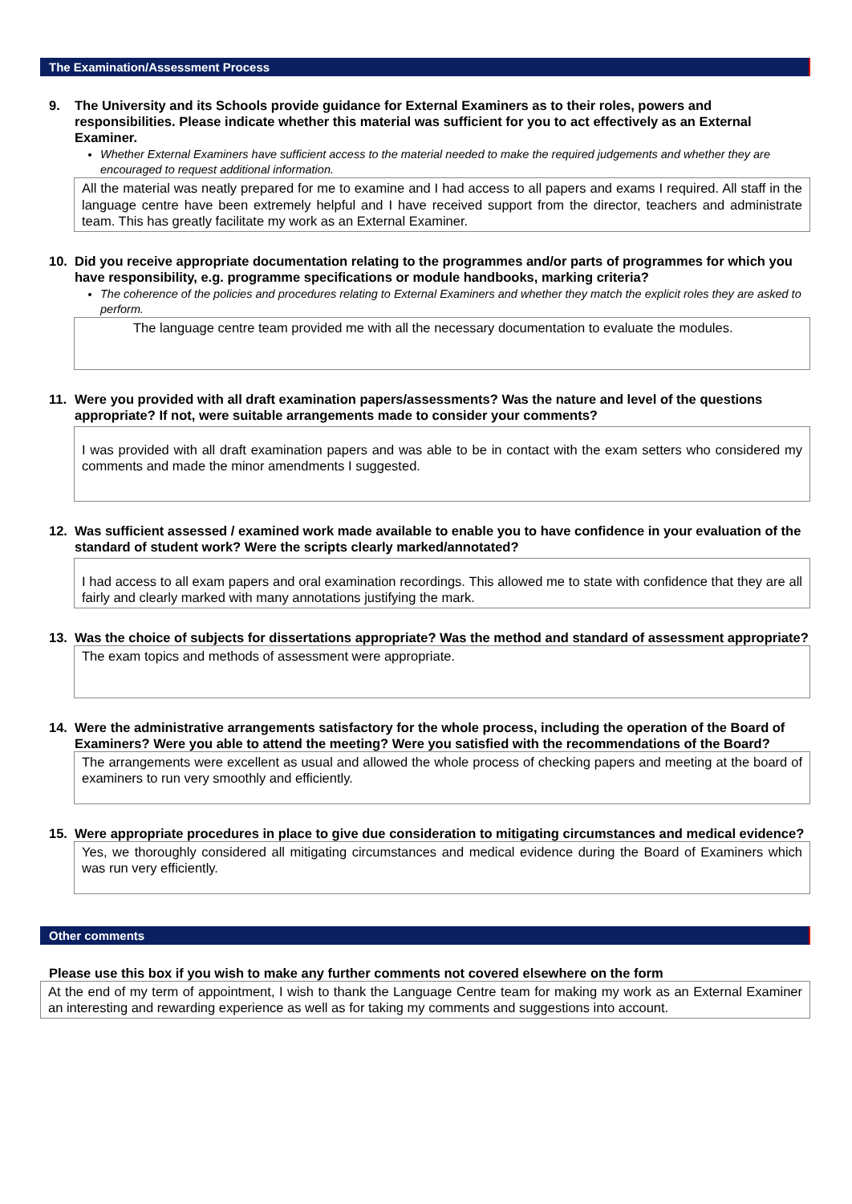The Examination/Assessment Process
9. The University and its Schools provide guidance for External Examiners as to their roles, powers and responsibilities. Please indicate whether this material was sufficient for you to act effectively as an External Examiner.
Whether External Examiners have sufficient access to the material needed to make the required judgements and whether they are encouraged to request additional information.
All the material was neatly prepared for me to examine and I had access to all papers and exams I required. All staff in the language centre have been extremely helpful and I have received support from the director, teachers and administrate team. This has greatly facilitate my work as an External Examiner.
10. Did you receive appropriate documentation relating to the programmes and/or parts of programmes for which you have responsibility, e.g. programme specifications or module handbooks, marking criteria?
The coherence of the policies and procedures relating to External Examiners and whether they match the explicit roles they are asked to perform.
The language centre team provided me with all the necessary documentation to evaluate the modules.
11. Were you provided with all draft examination papers/assessments? Was the nature and level of the questions appropriate? If not, were suitable arrangements made to consider your comments?
I was provided with all draft examination papers and was able to be in contact with the exam setters who considered my comments and made the minor amendments I suggested.
12. Was sufficient assessed / examined work made available to enable you to have confidence in your evaluation of the standard of student work? Were the scripts clearly marked/annotated?
I had access to all exam papers and oral examination recordings. This allowed me to state with confidence that they are all fairly and clearly marked with many annotations justifying the mark.
13. Was the choice of subjects for dissertations appropriate? Was the method and standard of assessment appropriate?
The exam topics and methods of assessment were appropriate.
14. Were the administrative arrangements satisfactory for the whole process, including the operation of the Board of Examiners? Were you able to attend the meeting? Were you satisfied with the recommendations of the Board?
The arrangements were excellent as usual and allowed the whole process of checking papers and meeting at the board of examiners to run very smoothly and efficiently.
15. Were appropriate procedures in place to give due consideration to mitigating circumstances and medical evidence?
Yes, we thoroughly considered all mitigating circumstances and medical evidence during the Board of Examiners which was run very efficiently.
Other comments
Please use this box if you wish to make any further comments not covered elsewhere on the form
At the end of my term of appointment, I wish to thank the Language Centre team for making my work as an External Examiner an interesting and rewarding experience as well as for taking my comments and suggestions into account.